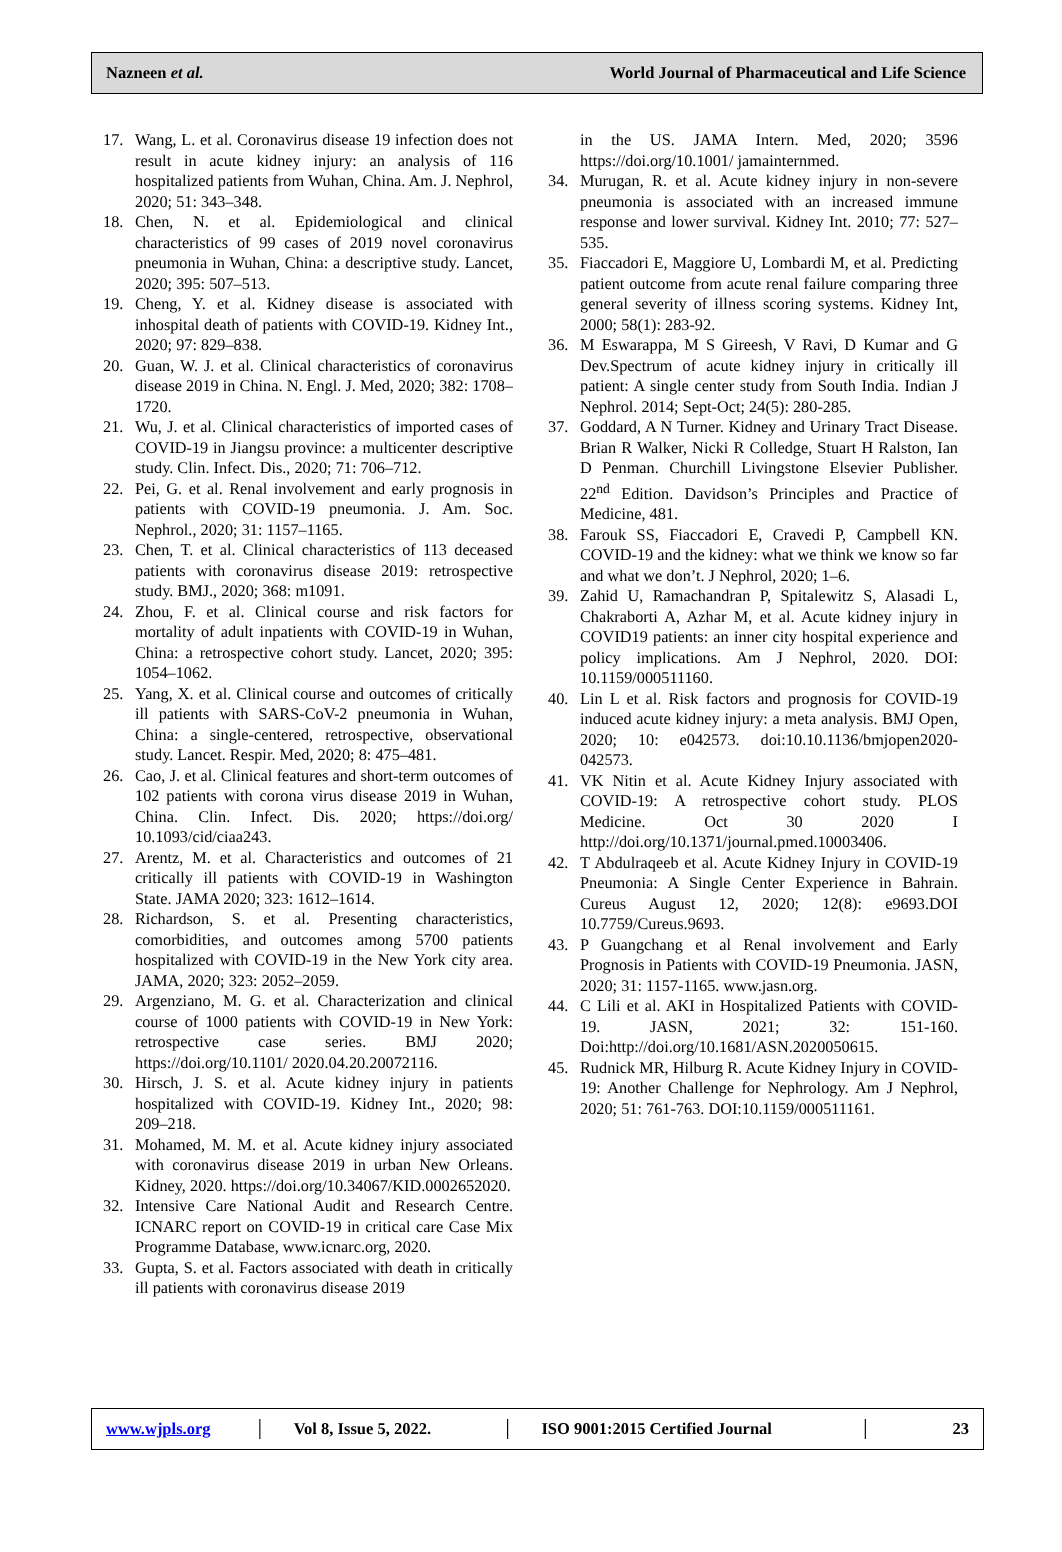Nazneen et al. World Journal of Pharmaceutical and Life Science
17. Wang, L. et al. Coronavirus disease 19 infection does not result in acute kidney injury: an analysis of 116 hospitalized patients from Wuhan, China. Am. J. Nephrol, 2020; 51: 343–348.
18. Chen, N. et al. Epidemiological and clinical characteristics of 99 cases of 2019 novel coronavirus pneumonia in Wuhan, China: a descriptive study. Lancet, 2020; 395: 507–513.
19. Cheng, Y. et al. Kidney disease is associated with inhospital death of patients with COVID-19. Kidney Int., 2020; 97: 829–838.
20. Guan, W. J. et al. Clinical characteristics of coronavirus disease 2019 in China. N. Engl. J. Med, 2020; 382: 1708–1720.
21. Wu, J. et al. Clinical characteristics of imported cases of COVID-19 in Jiangsu province: a multicenter descriptive study. Clin. Infect. Dis., 2020; 71: 706–712.
22. Pei, G. et al. Renal involvement and early prognosis in patients with COVID-19 pneumonia. J. Am. Soc. Nephrol., 2020; 31: 1157–1165.
23. Chen, T. et al. Clinical characteristics of 113 deceased patients with coronavirus disease 2019: retrospective study. BMJ., 2020; 368: m1091.
24. Zhou, F. et al. Clinical course and risk factors for mortality of adult inpatients with COVID-19 in Wuhan, China: a retrospective cohort study. Lancet, 2020; 395: 1054–1062.
25. Yang, X. et al. Clinical course and outcomes of critically ill patients with SARS-CoV-2 pneumonia in Wuhan, China: a single-centered, retrospective, observational study. Lancet. Respir. Med, 2020; 8: 475–481.
26. Cao, J. et al. Clinical features and short-term outcomes of 102 patients with corona virus disease 2019 in Wuhan, China. Clin. Infect. Dis. 2020; https://doi.org/ 10.1093/cid/ciaa243.
27. Arentz, M. et al. Characteristics and outcomes of 21 critically ill patients with COVID-19 in Washington State. JAMA 2020; 323: 1612–1614.
28. Richardson, S. et al. Presenting characteristics, comorbidities, and outcomes among 5700 patients hospitalized with COVID-19 in the New York city area. JAMA, 2020; 323: 2052–2059.
29. Argenziano, M. G. et al. Characterization and clinical course of 1000 patients with COVID-19 in New York: retrospective case series. BMJ 2020; https://doi.org/10.1101/ 2020.04.20.20072116.
30. Hirsch, J. S. et al. Acute kidney injury in patients hospitalized with COVID-19. Kidney Int., 2020; 98: 209–218.
31. Mohamed, M. M. et al. Acute kidney injury associated with coronavirus disease 2019 in urban New Orleans. Kidney, 2020. https://doi.org/10.34067/KID.0002652020.
32. Intensive Care National Audit and Research Centre. ICNARC report on COVID-19 in critical care Case Mix Programme Database, www.icnarc.org, 2020.
33. Gupta, S. et al. Factors associated with death in critically ill patients with coronavirus disease 2019
in the US. JAMA Intern. Med, 2020; 3596 https://doi.org/10.1001/ jamainternmed.
34. Murugan, R. et al. Acute kidney injury in non-severe pneumonia is associated with an increased immune response and lower survival. Kidney Int. 2010; 77: 527–535.
35. Fiaccadori E, Maggiore U, Lombardi M, et al. Predicting patient outcome from acute renal failure comparing three general severity of illness scoring systems. Kidney Int, 2000; 58(1): 283-92.
36. M Eswarappa, M S Gireesh, V Ravi, D Kumar and G Dev.Spectrum of acute kidney injury in critically ill patient: A single center study from South India. Indian J Nephrol. 2014; Sept-Oct; 24(5): 280-285.
37. Goddard, A N Turner. Kidney and Urinary Tract Disease. Brian R Walker, Nicki R Colledge, Stuart H Ralston, Ian D Penman. Churchill Livingstone Elsevier Publisher. 22<sup>nd</sup> Edition. Davidson’s Principles and Practice of Medicine, 481.
38. Farouk SS, Fiaccadori E, Cravedi P, Campbell KN. COVID-19 and the kidney: what we think we know so far and what we don’t. J Nephrol, 2020; 1–6.
39. Zahid U, Ramachandran P, Spitalewitz S, Alasadi L, Chakraborti A, Azhar M, et al. Acute kidney injury in COVID19 patients: an inner city hospital experience and policy implications. Am J Nephrol, 2020. DOI: 10.1159/000511160.
40. Lin L et al. Risk factors and prognosis for COVID-19 induced acute kidney injury: a meta analysis. BMJ Open, 2020; 10: e042573. doi:10.10.1136/bmjopen2020-042573.
41. VK Nitin et al. Acute Kidney Injury associated with COVID-19: A retrospective cohort study. PLOS Medicine. Oct 30 2020 I http://doi.org/10.1371/journal.pmed.10003406.
42. T Abdulraqeeb et al. Acute Kidney Injury in COVID-19 Pneumonia: A Single Center Experience in Bahrain. Cureus August 12, 2020; 12(8): e9693.DOI 10.7759/Cureus.9693.
43. P Guangchang et al Renal involvement and Early Prognosis in Patients with COVID-19 Pneumonia. JASN, 2020; 31: 1157-1165. www.jasn.org.
44. C Lili et al. AKI in Hospitalized Patients with COVID-19. JASN, 2021; 32: 151-160. Doi:http://doi.org/10.1681/ASN.2020050615.
45. Rudnick MR, Hilburg R. Acute Kidney Injury in COVID-19: Another Challenge for Nephrology. Am J Nephrol, 2020; 51: 761-763. DOI:10.1159/000511161.
www.wjpls.org
│
Vol 8, Issue 5, 2022.
│
ISO 9001:2015 Certified Journal
│ 23